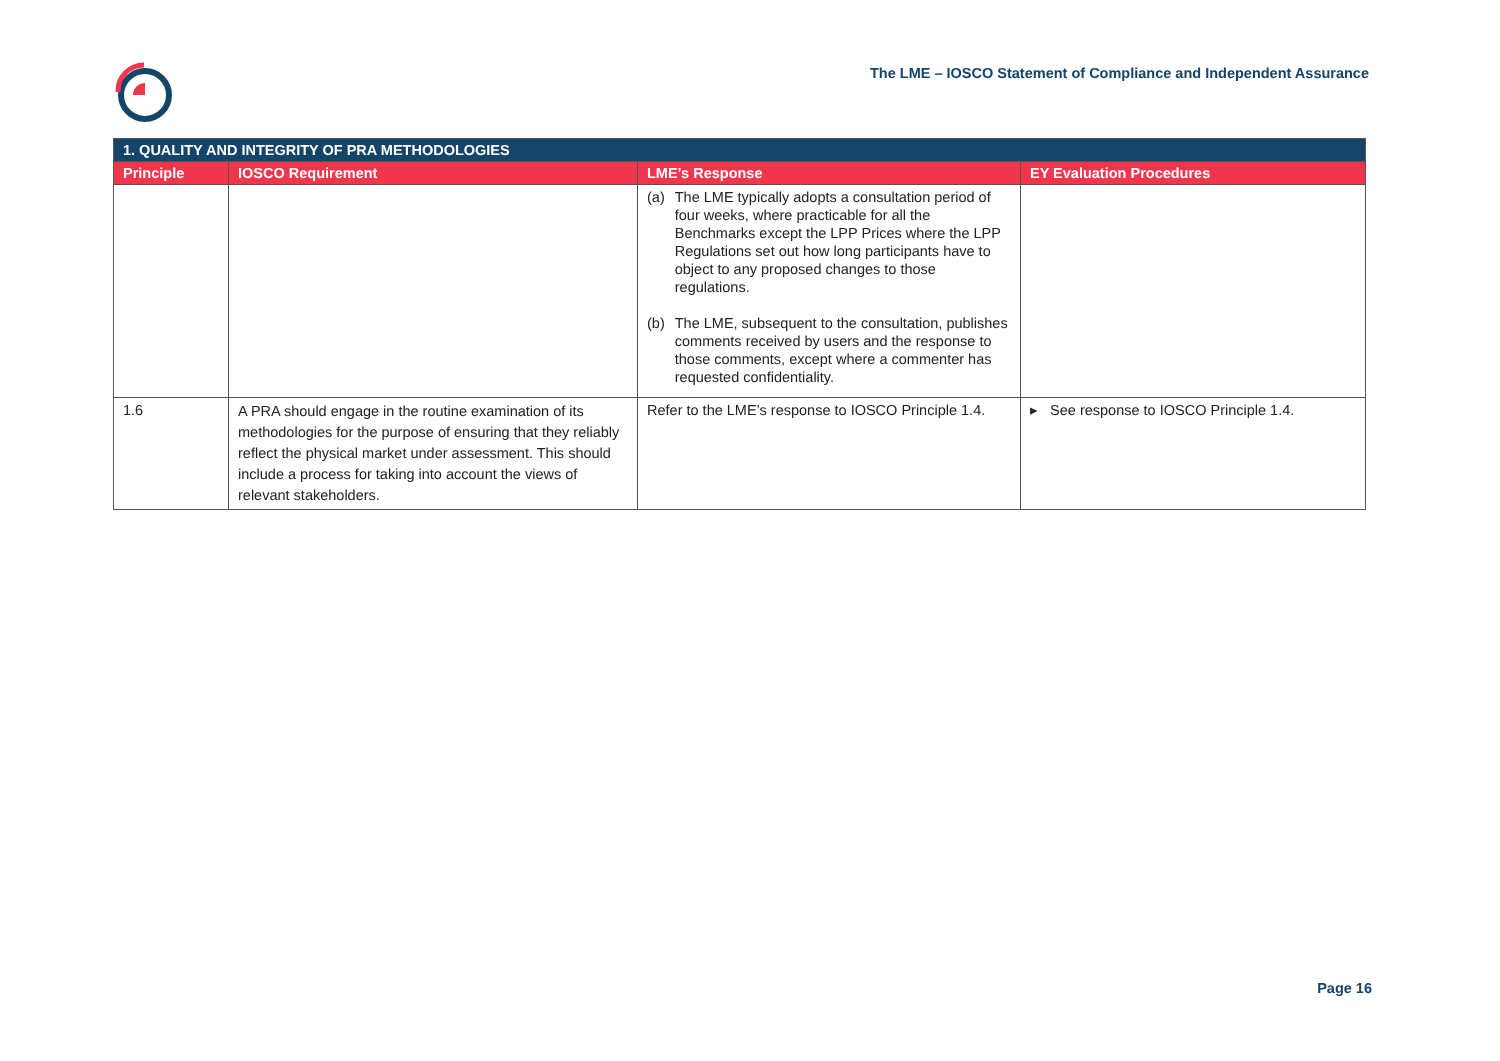The LME – IOSCO Statement of Compliance and Independent Assurance
| 1. QUALITY AND INTEGRITY OF PRA METHODOLOGIES | | | |
| --- | --- | --- | --- |
| Principle | IOSCO Requirement | LME’s Response | EY Evaluation Procedures |
| | | (a) The LME typically adopts a consultation period of four weeks, where practicable for all the Benchmarks except the LPP Prices where the LPP Regulations set out how long participants have to object to any proposed changes to those regulations. (b) The LME, subsequent to the consultation, publishes comments received by users and the response to those comments, except where a commenter has requested confidentiality. | |
| 1.6 | A PRA should engage in the routine examination of its methodologies for the purpose of ensuring that they reliably reflect the physical market under assessment. This should include a process for taking into account the views of relevant stakeholders. | Refer to the LME’s response to IOSCO Principle 1.4. | ▸ See response to IOSCO Principle 1.4. |
Page 16